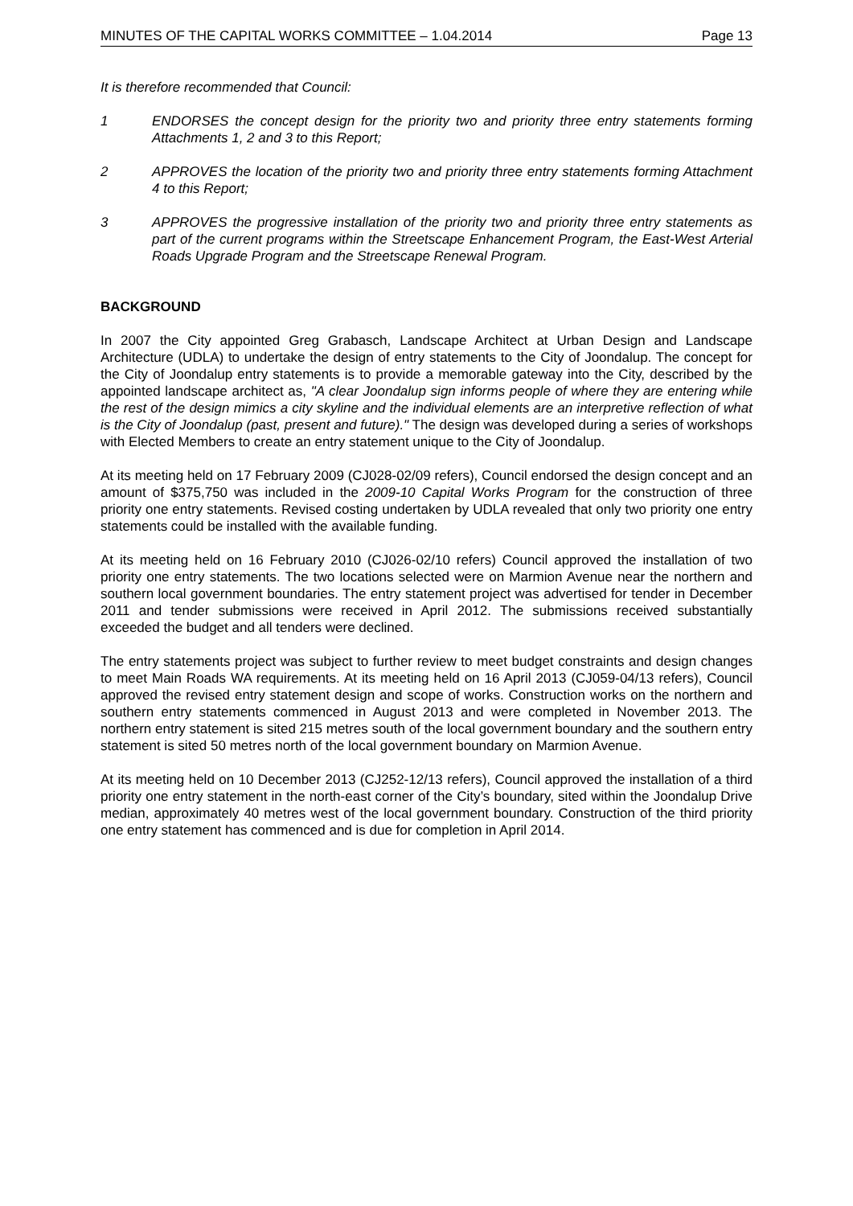MINUTES OF THE CAPITAL WORKS COMMITTEE – 1.04.2014 Page 13
It is therefore recommended that Council:
1 ENDORSES the concept design for the priority two and priority three entry statements forming Attachments 1, 2 and 3 to this Report;
2 APPROVES the location of the priority two and priority three entry statements forming Attachment 4 to this Report;
3 APPROVES the progressive installation of the priority two and priority three entry statements as part of the current programs within the Streetscape Enhancement Program, the East-West Arterial Roads Upgrade Program and the Streetscape Renewal Program.
BACKGROUND
In 2007 the City appointed Greg Grabasch, Landscape Architect at Urban Design and Landscape Architecture (UDLA) to undertake the design of entry statements to the City of Joondalup. The concept for the City of Joondalup entry statements is to provide a memorable gateway into the City, described by the appointed landscape architect as, "A clear Joondalup sign informs people of where they are entering while the rest of the design mimics a city skyline and the individual elements are an interpretive reflection of what is the City of Joondalup (past, present and future)." The design was developed during a series of workshops with Elected Members to create an entry statement unique to the City of Joondalup.
At its meeting held on 17 February 2009 (CJ028-02/09 refers), Council endorsed the design concept and an amount of $375,750 was included in the 2009-10 Capital Works Program for the construction of three priority one entry statements. Revised costing undertaken by UDLA revealed that only two priority one entry statements could be installed with the available funding.
At its meeting held on 16 February 2010 (CJ026-02/10 refers) Council approved the installation of two priority one entry statements. The two locations selected were on Marmion Avenue near the northern and southern local government boundaries. The entry statement project was advertised for tender in December 2011 and tender submissions were received in April 2012. The submissions received substantially exceeded the budget and all tenders were declined.
The entry statements project was subject to further review to meet budget constraints and design changes to meet Main Roads WA requirements. At its meeting held on 16 April 2013 (CJ059-04/13 refers), Council approved the revised entry statement design and scope of works. Construction works on the northern and southern entry statements commenced in August 2013 and were completed in November 2013. The northern entry statement is sited 215 metres south of the local government boundary and the southern entry statement is sited 50 metres north of the local government boundary on Marmion Avenue.
At its meeting held on 10 December 2013 (CJ252-12/13 refers), Council approved the installation of a third priority one entry statement in the north-east corner of the City’s boundary, sited within the Joondalup Drive median, approximately 40 metres west of the local government boundary. Construction of the third priority one entry statement has commenced and is due for completion in April 2014.